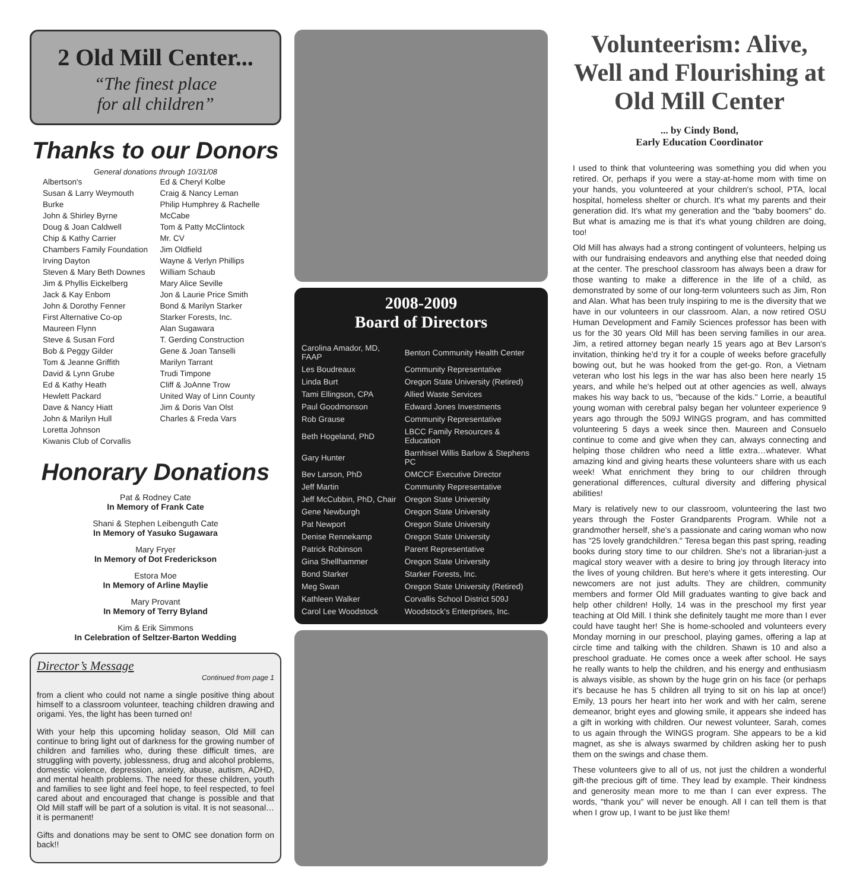2 Old Mill Center...
“The finest place
for all children”
Thanks to our Donors
General donations through 10/31/08
Albertson's
Susan & Larry Weymouth Burke
John & Shirley Byrne
Doug & Joan Caldwell
Chip & Kathy Carrier
Chambers Family Foundation
Irving Dayton
Steven & Mary Beth Downes
Jim & Phyllis Eickelberg
Jack & Kay Enbom
John & Dorothy Fenner
First Alternative Co-op
Maureen Flynn
Steve & Susan Ford
Bob & Peggy Gilder
Tom & Jeanne Griffith
David & Lynn Grube
Ed & Kathy Heath
Hewlett Packard
Dave & Nancy Hiatt
John & Marilyn Hull
Loretta Johnson
Kiwanis Club of Corvallis
Ed & Cheryl Kolbe
Craig & Nancy Leman
Philip Humphrey & Rachelle McCabe
Tom & Patty McClintock
Mr. CV
Jim Oldfield
Wayne & Verlyn Phillips
William Schaub
Mary Alice Seville
Jon & Laurie Price Smith
Bond & Marilyn Starker
Starker Forests, Inc.
Alan Sugawara
T. Gerding Construction
Gene & Joan Tanselli
Marilyn Tarrant
Trudi Timpone
Cliff & JoAnne Trow
United Way of Linn County
Jim & Doris Van Olst
Charles & Freda Vars
Honorary Donations
Pat & Rodney Cate
In Memory of Frank Cate
Shani & Stephen Leibenguth Cate
In Memory of Yasuko Sugawara
Mary Fryer
In Memory of Dot Frederickson
Estora Moe
In Memory of Arline Maylie
Mary Provant
In Memory of Terry Byland
Kim & Erik Simmons
In Celebration of Seltzer-Barton Wedding
Director’s Message
Continued from page 1
from a client who could not name a single positive thing about himself to a classroom volunteer, teaching children drawing and origami. Yes, the light has been turned on!
With your help this upcoming holiday season, Old Mill can continue to bring light out of darkness for the growing number of children and families who, during these difficult times, are struggling with poverty, joblessness, drug and alcohol problems, domestic violence, depression, anxiety, abuse, autism, ADHD, and mental health problems. The need for these children, youth and families to see light and feel hope, to feel respected, to feel cared about and encouraged that change is possible and that Old Mill staff will be part of a solution is vital. It is not seasonal…it is permanent!
Gifts and donations may be sent to OMC see donation form on back!!
2008-2009
Board of Directors
| Carolina Amador, MD, FAAP | Benton Community Health Center |
| Les Boudreaux | Community Representative |
| Linda Burt | Oregon State University (Retired) |
| Tami Ellingson, CPA | Allied Waste Services |
| Paul Goodmonson | Edward Jones Investments |
| Rob Grause | Community Representative |
| Beth Hogeland, PhD | LBCC Family Resources & Education |
| Gary Hunter | Barnhisel Willis Barlow & Stephens PC |
| Bev Larson, PhD | OMCCF Executive Director |
| Jeff Martin | Community Representative |
| Jeff McCubbin, PhD, Chair | Oregon State University |
| Gene Newburgh | Oregon State University |
| Pat Newport | Oregon State University |
| Denise Rennekamp | Oregon State University |
| Patrick Robinson | Parent Representative |
| Gina Shellhammer | Oregon State University |
| Bond Starker | Starker Forests, Inc. |
| Meg Swan | Oregon State University (Retired) |
| Kathleen Walker | Corvallis School District 509J |
| Carol Lee Woodstock | Woodstock's Enterprises, Inc. |
Volunteerism: Alive, Well and Flourishing at Old Mill Center
... by Cindy Bond,
Early Education Coordinator
I used to think that volunteering was something you did when you retired. Or, perhaps if you were a stay-at-home mom with time on your hands, you volunteered at your children's school, PTA, local hospital, homeless shelter or church. It's what my parents and their generation did. It's what my generation and the "baby boomers" do. But what is amazing me is that it's what young children are doing, too!
Old Mill has always had a strong contingent of volunteers, helping us with our fundraising endeavors and anything else that needed doing at the center. The preschool classroom has always been a draw for those wanting to make a difference in the life of a child, as demonstrated by some of our long-term volunteers such as Jim, Ron and Alan. What has been truly inspiring to me is the diversity that we have in our volunteers in our classroom. Alan, a now retired OSU Human Development and Family Sciences professor has been with us for the 30 years Old Mill has been serving families in our area. Jim, a retired attorney began nearly 15 years ago at Bev Larson's invitation, thinking he'd try it for a couple of weeks before gracefully bowing out, but he was hooked from the get-go. Ron, a Vietnam veteran who lost his legs in the war has also been here nearly 15 years, and while he's helped out at other agencies as well, always makes his way back to us, "because of the kids." Lorrie, a beautiful young woman with cerebral palsy began her volunteer experience 9 years ago through the 509J WINGS program, and has committed volunteering 5 days a week since then. Maureen and Consuelo continue to come and give when they can, always connecting and helping those children who need a little extra…whatever. What amazing kind and giving hearts these volunteers share with us each week! What enrichment they bring to our children through generational differences, cultural diversity and differing physical abilities!
Mary is relatively new to our classroom, volunteering the last two years through the Foster Grandparents Program. While not a grandmother herself, she's a passionate and caring woman who now has "25 lovely grandchildren." Teresa began this past spring, reading books during story time to our children. She's not a librarian-just a magical story weaver with a desire to bring joy through literacy into the lives of young children. But here's where it gets interesting. Our newcomers are not just adults. They are children, community members and former Old Mill graduates wanting to give back and help other children! Holly, 14 was in the preschool my first year teaching at Old Mill. I think she definitely taught me more than I ever could have taught her! She is home-schooled and volunteers every Monday morning in our preschool, playing games, offering a lap at circle time and talking with the children. Shawn is 10 and also a preschool graduate. He comes once a week after school. He says he really wants to help the children, and his energy and enthusiasm is always visible, as shown by the huge grin on his face (or perhaps it's because he has 5 children all trying to sit on his lap at once!) Emily, 13 pours her heart into her work and with her calm, serene demeanor, bright eyes and glowing smile, it appears she indeed has a gift in working with children. Our newest volunteer, Sarah, comes to us again through the WINGS program. She appears to be a kid magnet, as she is always swarmed by children asking her to push them on the swings and chase them.
These volunteers give to all of us, not just the children a wonderful gift-the precious gift of time. They lead by example. Their kindness and generosity mean more to me than I can ever express. The words, "thank you" will never be enough. All I can tell them is that when I grow up, I want to be just like them!